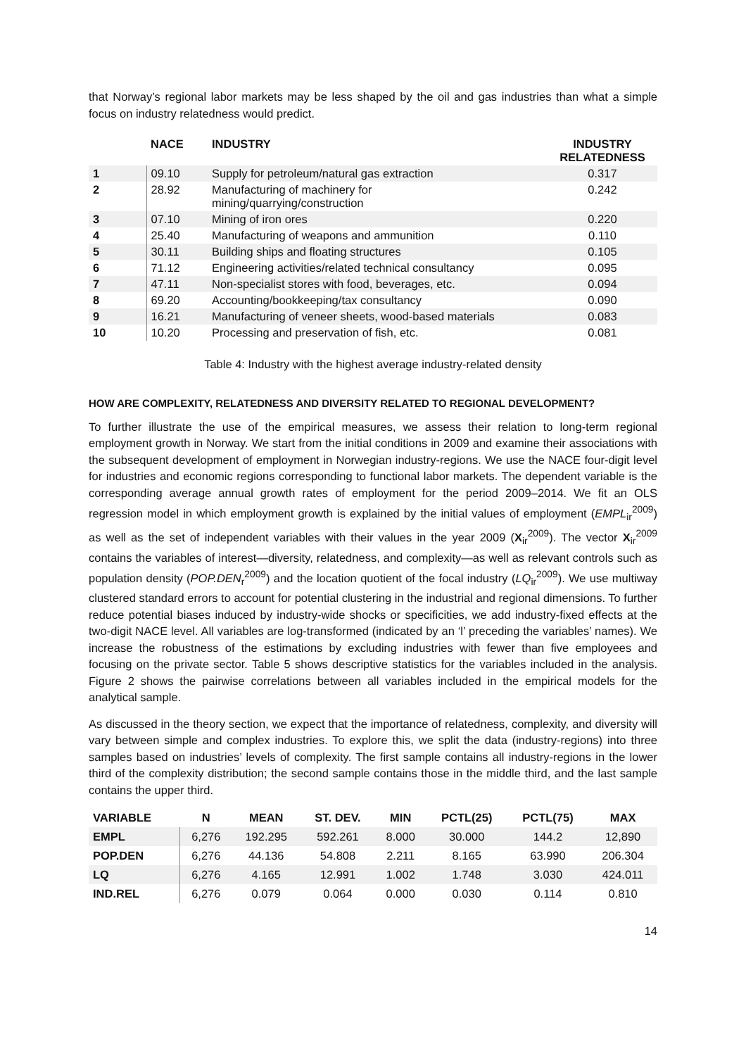that Norway’s regional labor markets may be less shaped by the oil and gas industries than what a simple focus on industry relatedness would predict.
| | NACE | INDUSTRY | INDUSTRY RELATEDNESS |
| --- | --- | --- | --- |
| 1 | 09.10 | Supply for petroleum/natural gas extraction | 0.317 |
| 2 | 28.92 | Manufacturing of machinery for mining/quarrying/construction | 0.242 |
| 3 | 07.10 | Mining of iron ores | 0.220 |
| 4 | 25.40 | Manufacturing of weapons and ammunition | 0.110 |
| 5 | 30.11 | Building ships and floating structures | 0.105 |
| 6 | 71.12 | Engineering activities/related technical consultancy | 0.095 |
| 7 | 47.11 | Non-specialist stores with food, beverages, etc. | 0.094 |
| 8 | 69.20 | Accounting/bookkeeping/tax consultancy | 0.090 |
| 9 | 16.21 | Manufacturing of veneer sheets, wood-based materials | 0.083 |
| 10 | 10.20 | Processing and preservation of fish, etc. | 0.081 |
Table 4: Industry with the highest average industry-related density
HOW ARE COMPLEXITY, RELATEDNESS AND DIVERSITY RELATED TO REGIONAL DEVELOPMENT?
To further illustrate the use of the empirical measures, we assess their relation to long-term regional employment growth in Norway. We start from the initial conditions in 2009 and examine their associations with the subsequent development of employment in Norwegian industry-regions. We use the NACE four-digit level for industries and economic regions corresponding to functional labor markets. The dependent variable is the corresponding average annual growth rates of employment for the period 2009–2014. We fit an OLS regression model in which employment growth is explained by the initial values of employment (EMPL<sub>ir</sub><sup>2009</sup>) as well as the set of independent variables with their values in the year 2009 (X<sub>ir</sub><sup>2009</sup>). The vector X<sub>ir</sub><sup>2009</sup> contains the variables of interest—diversity, relatedness, and complexity—as well as relevant controls such as population density (POP.DEN<sub>r</sub><sup>2009</sup>) and the location quotient of the focal industry (LQ<sub>ir</sub><sup>2009</sup>). We use multiway clustered standard errors to account for potential clustering in the industrial and regional dimensions. To further reduce potential biases induced by industry-wide shocks or specificities, we add industry-fixed effects at the two-digit NACE level. All variables are log-transformed (indicated by an ‘l’ preceding the variables’ names). We increase the robustness of the estimations by excluding industries with fewer than five employees and focusing on the private sector. Table 5 shows descriptive statistics for the variables included in the analysis. Figure 2 shows the pairwise correlations between all variables included in the empirical models for the analytical sample.
As discussed in the theory section, we expect that the importance of relatedness, complexity, and diversity will vary between simple and complex industries. To explore this, we split the data (industry-regions) into three samples based on industries’ levels of complexity. The first sample contains all industry-regions in the lower third of the complexity distribution; the second sample contains those in the middle third, and the last sample contains the upper third.
| VARIABLE | N | MEAN | ST. DEV. | MIN | PCTL(25) | PCTL(75) | MAX |
| --- | --- | --- | --- | --- | --- | --- | --- |
| EMPL | 6,276 | 192.295 | 592.261 | 8.000 | 30.000 | 144.2 | 12,890 |
| POP.DEN | 6,276 | 44.136 | 54.808 | 2.211 | 8.165 | 63.990 | 206.304 |
| LQ | 6,276 | 4.165 | 12.991 | 1.002 | 1.748 | 3.030 | 424.011 |
| IND.REL | 6,276 | 0.079 | 0.064 | 0.000 | 0.030 | 0.114 | 0.810 |
14